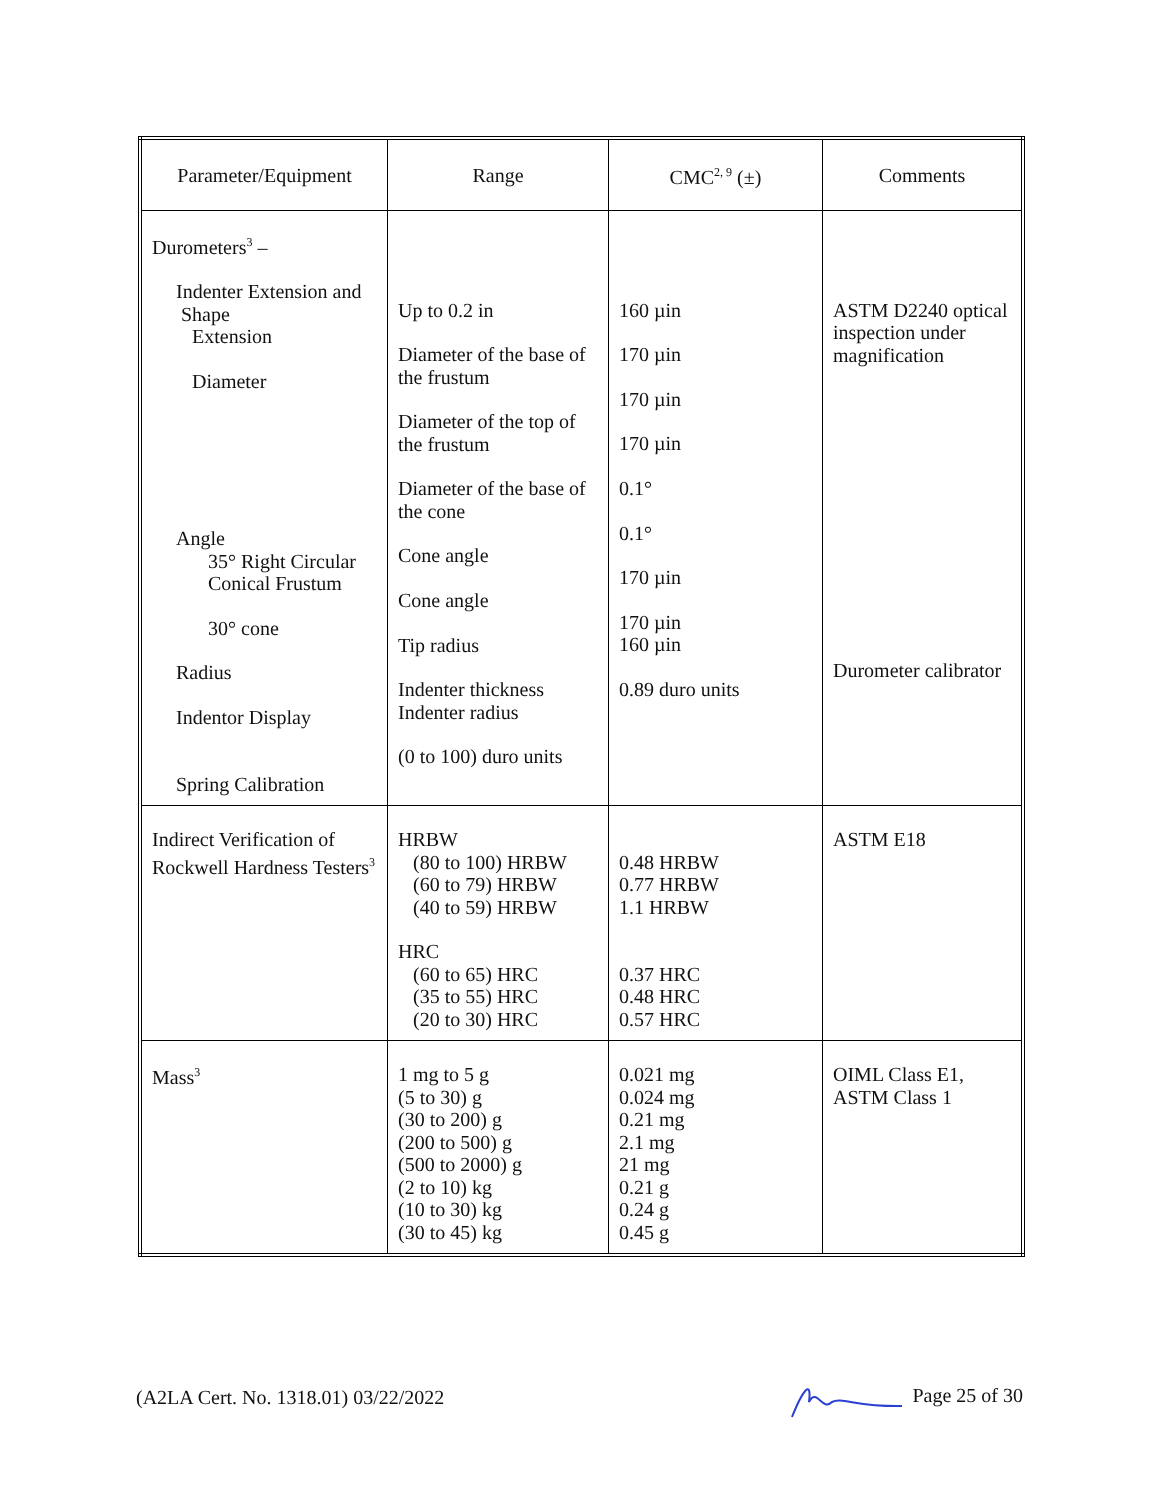| Parameter/Equipment | Range | CMC<sup>2, 9</sup> (±) | Comments |
| --- | --- | --- | --- |
| Durometers<sup>3</sup> – Indenter Extension and Shape Extension Diameter Angle 35° Right Circular Conical Frustum 30° cone Radius Indentor Display Spring Calibration | Up to 0.2 in Diameter of the base of the frustum Diameter of the top of the frustum Diameter of the base of the cone Cone angle Cone angle Tip radius Indenter thickness Indenter radius (0 to 100) duro units | 160 µin 170 µin 170 µin 170 µin 0.1° 0.1° 170 µin 170 µin 160 µin 0.89 duro units | ASTM D2240 optical inspection under magnification Durometer calibrator |
| Indirect Verification of Rockwell Hardness Testers<sup>3</sup> | HRBW (80 to 100) HRBW (60 to 79) HRBW (40 to 59) HRBW HRC (60 to 65) HRC (35 to 55) HRC (20 to 30) HRC | 0.48 HRBW 0.77 HRBW 1.1 HRBW 0.37 HRC 0.48 HRC 0.57 HRC | ASTM E18 |
| Mass<sup>3</sup> | 1 mg to 5 g (5 to 30) g (30 to 200) g (200 to 500) g (500 to 2000) g (2 to 10) kg (10 to 30) kg (30 to 45) kg | 0.021 mg 0.024 mg 0.21 mg 2.1 mg 21 mg 0.21 g 0.24 g 0.45 g | OIML Class E1, ASTM Class 1 |
(A2LA Cert. No. 1318.01) 03/22/2022 Page 25 of 30